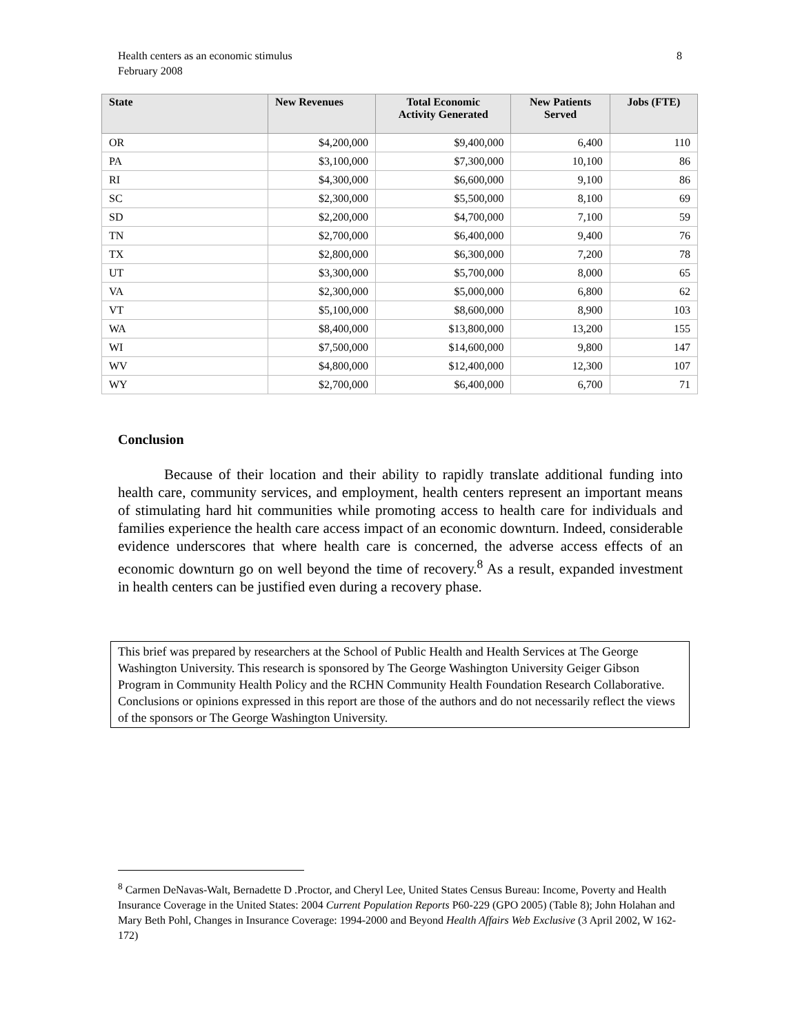Health centers as an economic stimulus
February 2008
8
| State | New Revenues | Total Economic Activity Generated | New Patients Served | Jobs (FTE) |
| --- | --- | --- | --- | --- |
| OR | $4,200,000 | $9,400,000 | 6,400 | 110 |
| PA | $3,100,000 | $7,300,000 | 10,100 | 86 |
| RI | $4,300,000 | $6,600,000 | 9,100 | 86 |
| SC | $2,300,000 | $5,500,000 | 8,100 | 69 |
| SD | $2,200,000 | $4,700,000 | 7,100 | 59 |
| TN | $2,700,000 | $6,400,000 | 9,400 | 76 |
| TX | $2,800,000 | $6,300,000 | 7,200 | 78 |
| UT | $3,300,000 | $5,700,000 | 8,000 | 65 |
| VA | $2,300,000 | $5,000,000 | 6,800 | 62 |
| VT | $5,100,000 | $8,600,000 | 8,900 | 103 |
| WA | $8,400,000 | $13,800,000 | 13,200 | 155 |
| WI | $7,500,000 | $14,600,000 | 9,800 | 147 |
| WV | $4,800,000 | $12,400,000 | 12,300 | 107 |
| WY | $2,700,000 | $6,400,000 | 6,700 | 71 |
Conclusion
Because of their location and their ability to rapidly translate additional funding into health care, community services, and employment, health centers represent an important means of stimulating hard hit communities while promoting access to health care for individuals and families experience the health care access impact of an economic downturn. Indeed, considerable evidence underscores that where health care is concerned, the adverse access effects of an economic downturn go on well beyond the time of recovery.<sup>8</sup> As a result, expanded investment in health centers can be justified even during a recovery phase.
This brief was prepared by researchers at the School of Public Health and Health Services at The George Washington University. This research is sponsored by The George Washington University Geiger Gibson Program in Community Health Policy and the RCHN Community Health Foundation Research Collaborative. Conclusions or opinions expressed in this report are those of the authors and do not necessarily reflect the views of the sponsors or The George Washington University.
<sup>8</sup> Carmen DeNavas-Walt, Bernadette D .Proctor, and Cheryl Lee, United States Census Bureau: Income, Poverty and Health Insurance Coverage in the United States: 2004 Current Population Reports P60-229 (GPO 2005) (Table 8); John Holahan and Mary Beth Pohl, Changes in Insurance Coverage: 1994-2000 and Beyond Health Affairs Web Exclusive (3 April 2002, W 162-172)